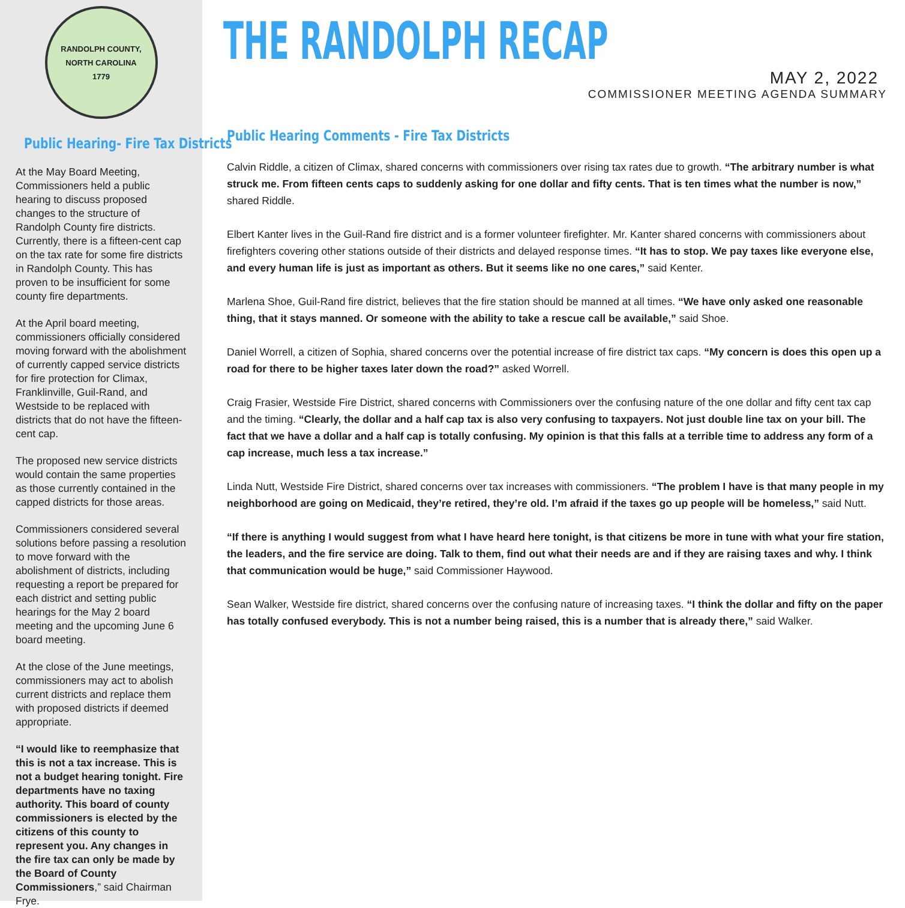RANDOLPH COUNTY, NORTH CAROLINA
1779
Public Hearing- Fire Tax Districts
At the May Board Meeting, Commissioners held a public hearing to discuss proposed changes to the structure of Randolph County fire districts. Currently, there is a fifteen-cent cap on the tax rate for some fire districts in Randolph County. This has proven to be insufficient for some county fire departments.
At the April board meeting, commissioners officially considered moving forward with the abolishment of currently capped service districts for fire protection for Climax, Franklinville, Guil-Rand, and Westside to be replaced with districts that do not have the fifteen-cent cap.
The proposed new service districts would contain the same properties as those currently contained in the capped districts for those areas.
Commissioners considered several solutions before passing a resolution to move forward with the abolishment of districts, including requesting a report be prepared for each district and setting public hearings for the May 2 board meeting and the upcoming June 6 board meeting.
At the close of the June meetings, commissioners may act to abolish current districts and replace them with proposed districts if deemed appropriate.
“I would like to reemphasize that this is not a tax increase. This is not a budget hearing tonight. Fire departments have no taxing authority. This board of county commissioners is elected by the citizens of this county to represent you. Any changes in the fire tax can only be made by the Board of County Commissioners,” said Chairman Frye.
THE RANDOLPH RECAP
MAY 2, 2022
COMMISSIONER MEETING AGENDA SUMMARY
Public Hearing Comments - Fire Tax Districts
Calvin Riddle, a citizen of Climax, shared concerns with commissioners over rising tax rates due to growth. “The arbitrary number is what struck me. From fifteen cents caps to suddenly asking for one dollar and fifty cents. That is ten times what the number is now,” shared Riddle.
Elbert Kanter lives in the Guil-Rand fire district and is a former volunteer firefighter. Mr. Kanter shared concerns with commissioners about firefighters covering other stations outside of their districts and delayed response times. “It has to stop. We pay taxes like everyone else, and every human life is just as important as others. But it seems like no one cares,” said Kenter.
Marlena Shoe, Guil-Rand fire district, believes that the fire station should be manned at all times. “We have only asked one reasonable thing, that it stays manned. Or someone with the ability to take a rescue call be available,” said Shoe.
Daniel Worrell, a citizen of Sophia, shared concerns over the potential increase of fire district tax caps. “My concern is does this open up a road for there to be higher taxes later down the road?” asked Worrell.
Craig Frasier, Westside Fire District, shared concerns with Commissioners over the confusing nature of the one dollar and fifty cent tax cap and the timing. “Clearly, the dollar and a half cap tax is also very confusing to taxpayers. Not just double line tax on your bill. The fact that we have a dollar and a half cap is totally confusing. My opinion is that this falls at a terrible time to address any form of a cap increase, much less a tax increase.”
Linda Nutt, Westside Fire District, shared concerns over tax increases with commissioners. “The problem I have is that many people in my neighborhood are going on Medicaid, they’re retired, they’re old. I’m afraid if the taxes go up people will be homeless,” said Nutt.
“If there is anything I would suggest from what I have heard here tonight, is that citizens be more in tune with what your fire station, the leaders, and the fire service are doing. Talk to them, find out what their needs are and if they are raising taxes and why. I think that communication would be huge,” said Commissioner Haywood.
Sean Walker, Westside fire district, shared concerns over the confusing nature of increasing taxes. “I think the dollar and fifty on the paper has totally confused everybody. This is not a number being raised, this is a number that is already there,” said Walker.